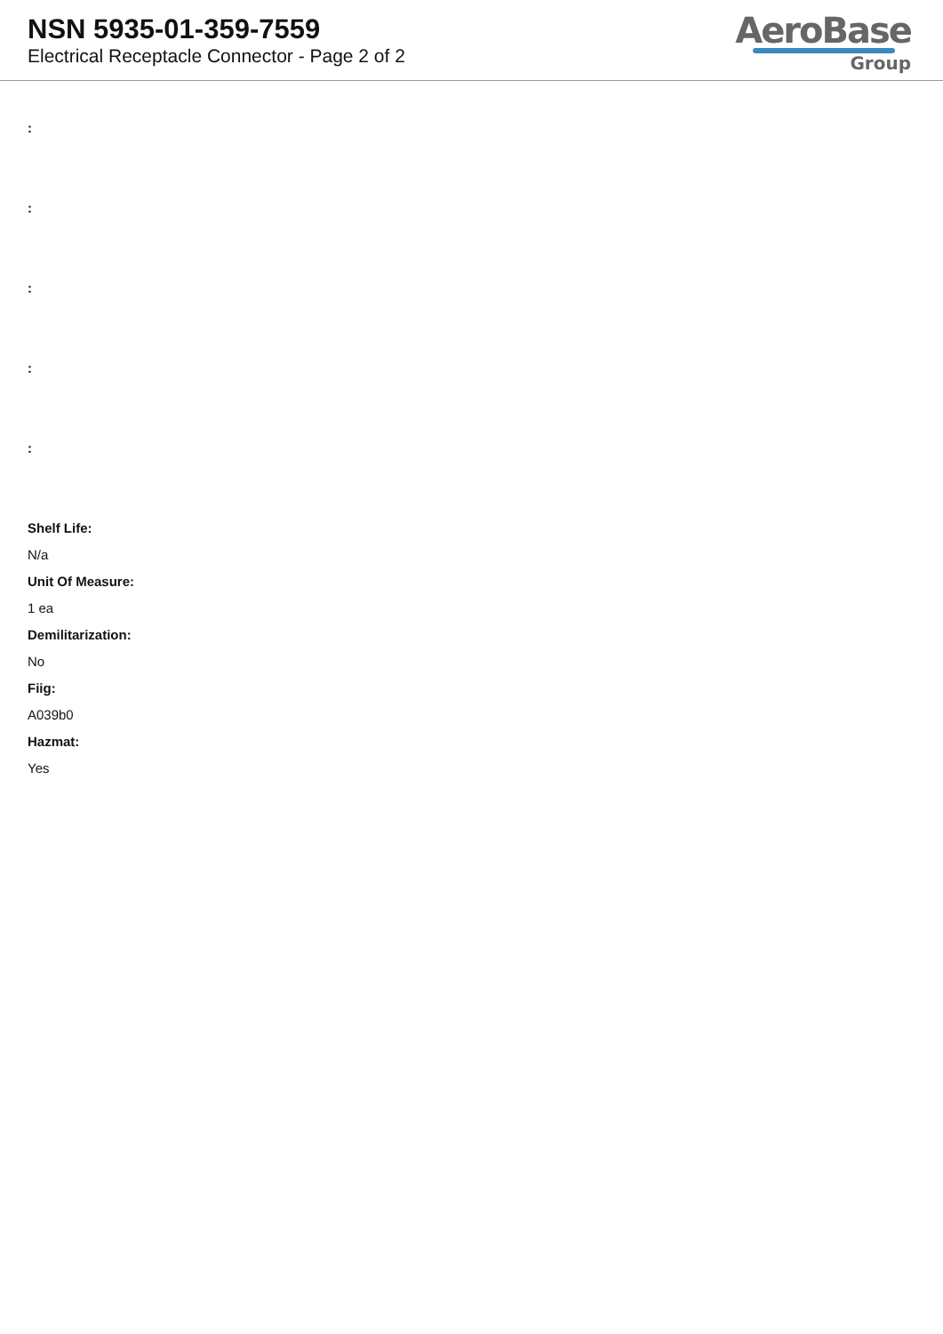NSN 5935-01-359-7559
Electrical Receptacle Connector - Page 2 of 2
AeroBase
Group
:
:
:
:
:
Shelf Life:
N/a
Unit Of Measure:
1 ea
Demilitarization:
No
Fiig:
A039b0
Hazmat:
Yes